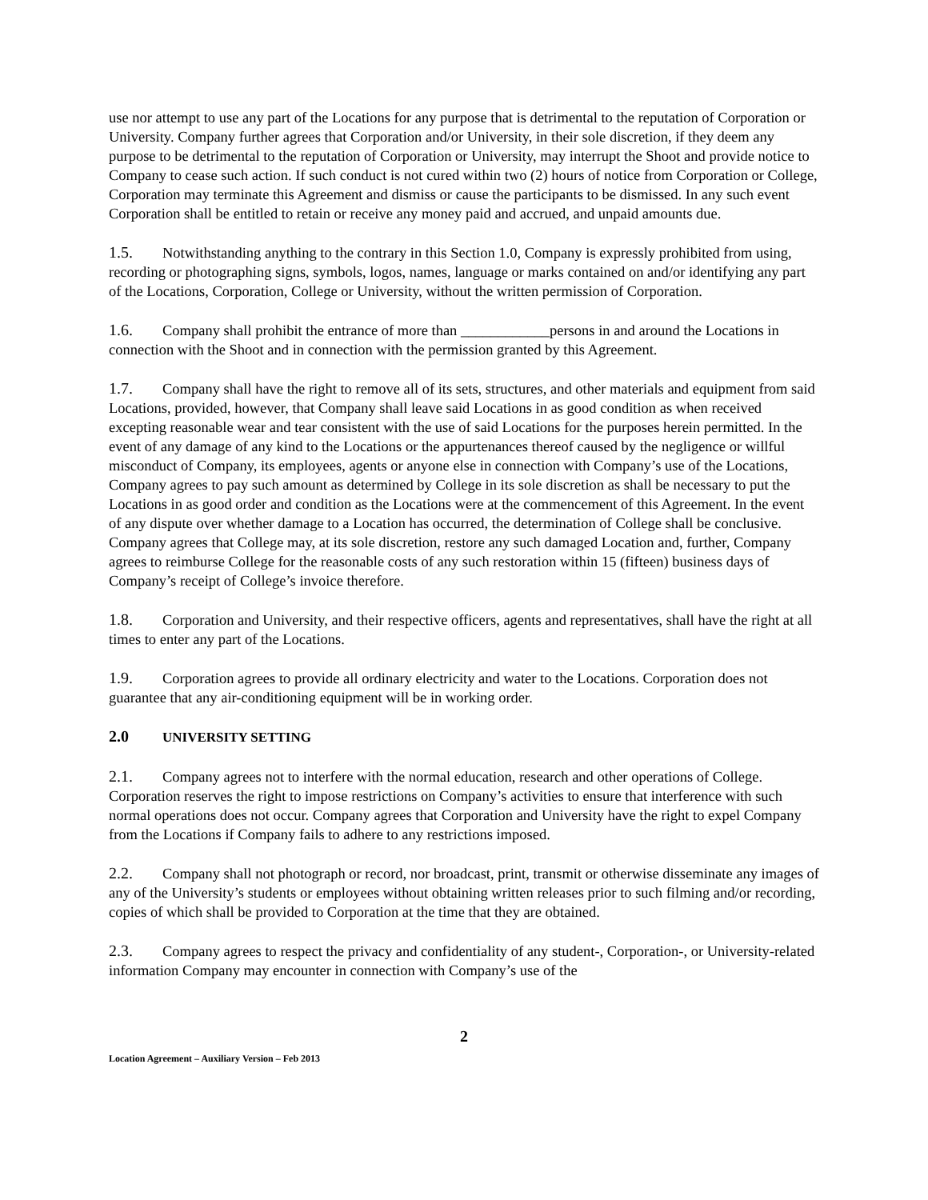use nor attempt to use any part of the Locations for any purpose that is detrimental to the reputation of Corporation or University. Company further agrees that Corporation and/or University, in their sole discretion, if they deem any purpose to be detrimental to the reputation of Corporation or University, may interrupt the Shoot and provide notice to Company to cease such action. If such conduct is not cured within two (2) hours of notice from Corporation or College, Corporation may terminate this Agreement and dismiss or cause the participants to be dismissed. In any such event Corporation shall be entitled to retain or receive any money paid and accrued, and unpaid amounts due.
1.5. Notwithstanding anything to the contrary in this Section 1.0, Company is expressly prohibited from using, recording or photographing signs, symbols, logos, names, language or marks contained on and/or identifying any part of the Locations, Corporation, College or University, without the written permission of Corporation.
1.6. Company shall prohibit the entrance of more than ____________persons in and around the Locations in connection with the Shoot and in connection with the permission granted by this Agreement.
1.7. Company shall have the right to remove all of its sets, structures, and other materials and equipment from said Locations, provided, however, that Company shall leave said Locations in as good condition as when received excepting reasonable wear and tear consistent with the use of said Locations for the purposes herein permitted. In the event of any damage of any kind to the Locations or the appurtenances thereof caused by the negligence or willful misconduct of Company, its employees, agents or anyone else in connection with Company’s use of the Locations, Company agrees to pay such amount as determined by College in its sole discretion as shall be necessary to put the Locations in as good order and condition as the Locations were at the commencement of this Agreement. In the event of any dispute over whether damage to a Location has occurred, the determination of College shall be conclusive. Company agrees that College may, at its sole discretion, restore any such damaged Location and, further, Company agrees to reimburse College for the reasonable costs of any such restoration within 15 (fifteen) business days of Company’s receipt of College’s invoice therefore.
1.8. Corporation and University, and their respective officers, agents and representatives, shall have the right at all times to enter any part of the Locations.
1.9. Corporation agrees to provide all ordinary electricity and water to the Locations. Corporation does not guarantee that any air-conditioning equipment will be in working order.
2.0 UNIVERSITY SETTING
2.1. Company agrees not to interfere with the normal education, research and other operations of College. Corporation reserves the right to impose restrictions on Company’s activities to ensure that interference with such normal operations does not occur. Company agrees that Corporation and University have the right to expel Company from the Locations if Company fails to adhere to any restrictions imposed.
2.2. Company shall not photograph or record, nor broadcast, print, transmit or otherwise disseminate any images of any of the University’s students or employees without obtaining written releases prior to such filming and/or recording, copies of which shall be provided to Corporation at the time that they are obtained.
2.3. Company agrees to respect the privacy and confidentiality of any student-, Corporation-, or University-related information Company may encounter in connection with Company’s use of the
2
Location Agreement – Auxiliary Version – Feb 2013